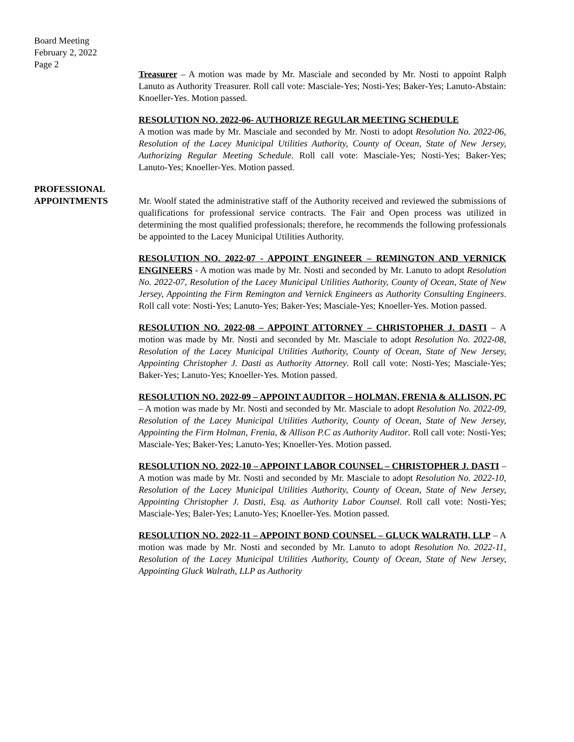Board Meeting
February 2, 2022
Page 2
Treasurer – A motion was made by Mr. Masciale and seconded by Mr. Nosti to appoint Ralph Lanuto as Authority Treasurer. Roll call vote: Masciale-Yes; Nosti-Yes; Baker-Yes; Lanuto-Abstain: Knoeller-Yes. Motion passed.
RESOLUTION NO. 2022-06- AUTHORIZE REGULAR MEETING SCHEDULE
A motion was made by Mr. Masciale and seconded by Mr. Nosti to adopt Resolution No. 2022-06, Resolution of the Lacey Municipal Utilities Authority, County of Ocean, State of New Jersey, Authorizing Regular Meeting Schedule. Roll call vote: Masciale-Yes; Nosti-Yes; Baker-Yes; Lanuto-Yes; Knoeller-Yes. Motion passed.
PROFESSIONAL
APPOINTMENTS
Mr. Woolf stated the administrative staff of the Authority received and reviewed the submissions of qualifications for professional service contracts. The Fair and Open process was utilized in determining the most qualified professionals; therefore, he recommends the following professionals be appointed to the Lacey Municipal Utilities Authority.
RESOLUTION NO. 2022-07 - APPOINT ENGINEER – REMINGTON AND VERNICK ENGINEERS - A motion was made by Mr. Nosti and seconded by Mr. Lanuto to adopt Resolution No. 2022-07, Resolution of the Lacey Municipal Utilities Authority, County of Ocean, State of New Jersey, Appointing the Firm Remington and Vernick Engineers as Authority Consulting Engineers. Roll call vote: Nosti-Yes; Lanuto-Yes; Baker-Yes; Masciale-Yes; Knoeller-Yes. Motion passed.
RESOLUTION NO. 2022-08 – APPOINT ATTORNEY – CHRISTOPHER J. DASTI – A motion was made by Mr. Nosti and seconded by Mr. Masciale to adopt Resolution No. 2022-08, Resolution of the Lacey Municipal Utilities Authority, County of Ocean, State of New Jersey, Appointing Christopher J. Dasti as Authority Attorney. Roll call vote: Nosti-Yes; Masciale-Yes; Baker-Yes; Lanuto-Yes; Knoeller-Yes. Motion passed.
RESOLUTION NO. 2022-09 – APPOINT AUDITOR – HOLMAN, FRENIA & ALLISON, PC – A motion was made by Mr. Nosti and seconded by Mr. Masciale to adopt Resolution No. 2022-09, Resolution of the Lacey Municipal Utilities Authority, County of Ocean, State of New Jersey, Appointing the Firm Holman, Frenia, & Allison P.C as Authority Auditor. Roll call vote: Nosti-Yes; Masciale-Yes; Baker-Yes; Lanuto-Yes; Knoeller-Yes. Motion passed.
RESOLUTION NO. 2022-10 – APPOINT LABOR COUNSEL – CHRISTOPHER J. DASTI – A motion was made by Mr. Nosti and seconded by Mr. Masciale to adopt Resolution No. 2022-10, Resolution of the Lacey Municipal Utilities Authority, County of Ocean, State of New Jersey, Appointing Christopher J. Dasti, Esq. as Authority Labor Counsel. Roll call vote: Nosti-Yes; Masciale-Yes; Baler-Yes; Lanuto-Yes; Knoeller-Yes. Motion passed.
RESOLUTION NO. 2022-11 – APPOINT BOND COUNSEL – GLUCK WALRATH, LLP – A motion was made by Mr. Nosti and seconded by Mr. Lanuto to adopt Resolution No. 2022-11, Resolution of the Lacey Municipal Utilities Authority, County of Ocean, State of New Jersey, Appointing Gluck Walrath, LLP as Authority